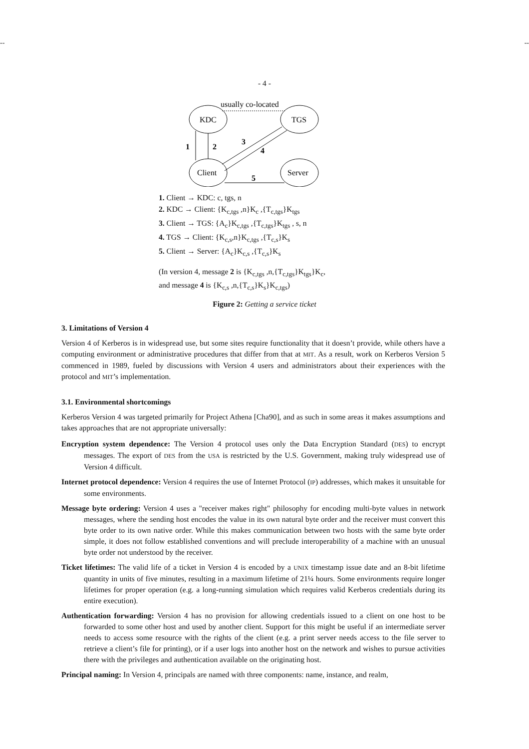-- --
- 4 -
KDC
TGS
Client
Server
usually co-located
1
2
3
4
5
1. Client → KDC: c, tgs, n
2. KDC → Client: {K<sub>c,tgs</sub> ,n}K<sub>c</sub> ,{T<sub>c,tgs</sub>}K<sub>tgs</sub>
3. Client → TGS: {A<sub>c</sub>}K<sub>c,tgs</sub> ,{T<sub>c,tgs</sub>}K<sub>tgs</sub> , s, n
4. TGS → Client: {K<sub>c,s</sub>,n}K<sub>c,tgs</sub> ,{T<sub>c,s</sub>}K<sub>s</sub>
5. Client → Server: {A<sub>c</sub>}K<sub>c,s</sub> ,{T<sub>c,s</sub>}K<sub>s</sub>
(In version 4, message 2 is {K<sub>c,tgs</sub> ,n,{T<sub>c,tgs</sub>}K<sub>tgs</sub>}K<sub>c</sub>,
and message 4 is {K<sub>c,s</sub> ,n,{T<sub>c,s</sub>}K<sub>s</sub>}K<sub>c,tgs</sub>)
Figure 2: Getting a service ticket
3. Limitations of Version 4
Version 4 of Kerberos is in widespread use, but some sites require functionality that it doesn’t provide, while others have a computing environment or administrative procedures that differ from that at MIT. As a result, work on Kerberos Version 5 commenced in 1989, fueled by discussions with Version 4 users and administrators about their experiences with the protocol and MIT’s implementation.
3.1. Environmental shortcomings
Kerberos Version 4 was targeted primarily for Project Athena [Cha90], and as such in some areas it makes assumptions and takes approaches that are not appropriate universally:
Encryption system dependence: The Version 4 protocol uses only the Data Encryption Standard (DES) to encrypt messages. The export of DES from the USA is restricted by the U.S. Government, making truly widespread use of Version 4 difficult.
Internet protocol dependence: Version 4 requires the use of Internet Protocol (IP) addresses, which makes it unsuitable for some environments.
Message byte ordering: Version 4 uses a "receiver makes right" philosophy for encoding multi-byte values in network messages, where the sending host encodes the value in its own natural byte order and the receiver must convert this byte order to its own native order. While this makes communication between two hosts with the same byte order simple, it does not follow established conventions and will preclude interoperability of a machine with an unusual byte order not understood by the receiver.
Ticket lifetimes: The valid life of a ticket in Version 4 is encoded by a UNIX timestamp issue date and an 8-bit lifetime quantity in units of five minutes, resulting in a maximum lifetime of 21¼ hours. Some environments require longer lifetimes for proper operation (e.g. a long-running simulation which requires valid Kerberos credentials during its entire execution).
Authentication forwarding: Version 4 has no provision for allowing credentials issued to a client on one host to be forwarded to some other host and used by another client. Support for this might be useful if an intermediate server needs to access some resource with the rights of the client (e.g. a print server needs access to the file server to retrieve a client’s file for printing), or if a user logs into another host on the network and wishes to pursue activities there with the privileges and authentication available on the originating host.
Principal naming: In Version 4, principals are named with three components: name, instance, and realm,